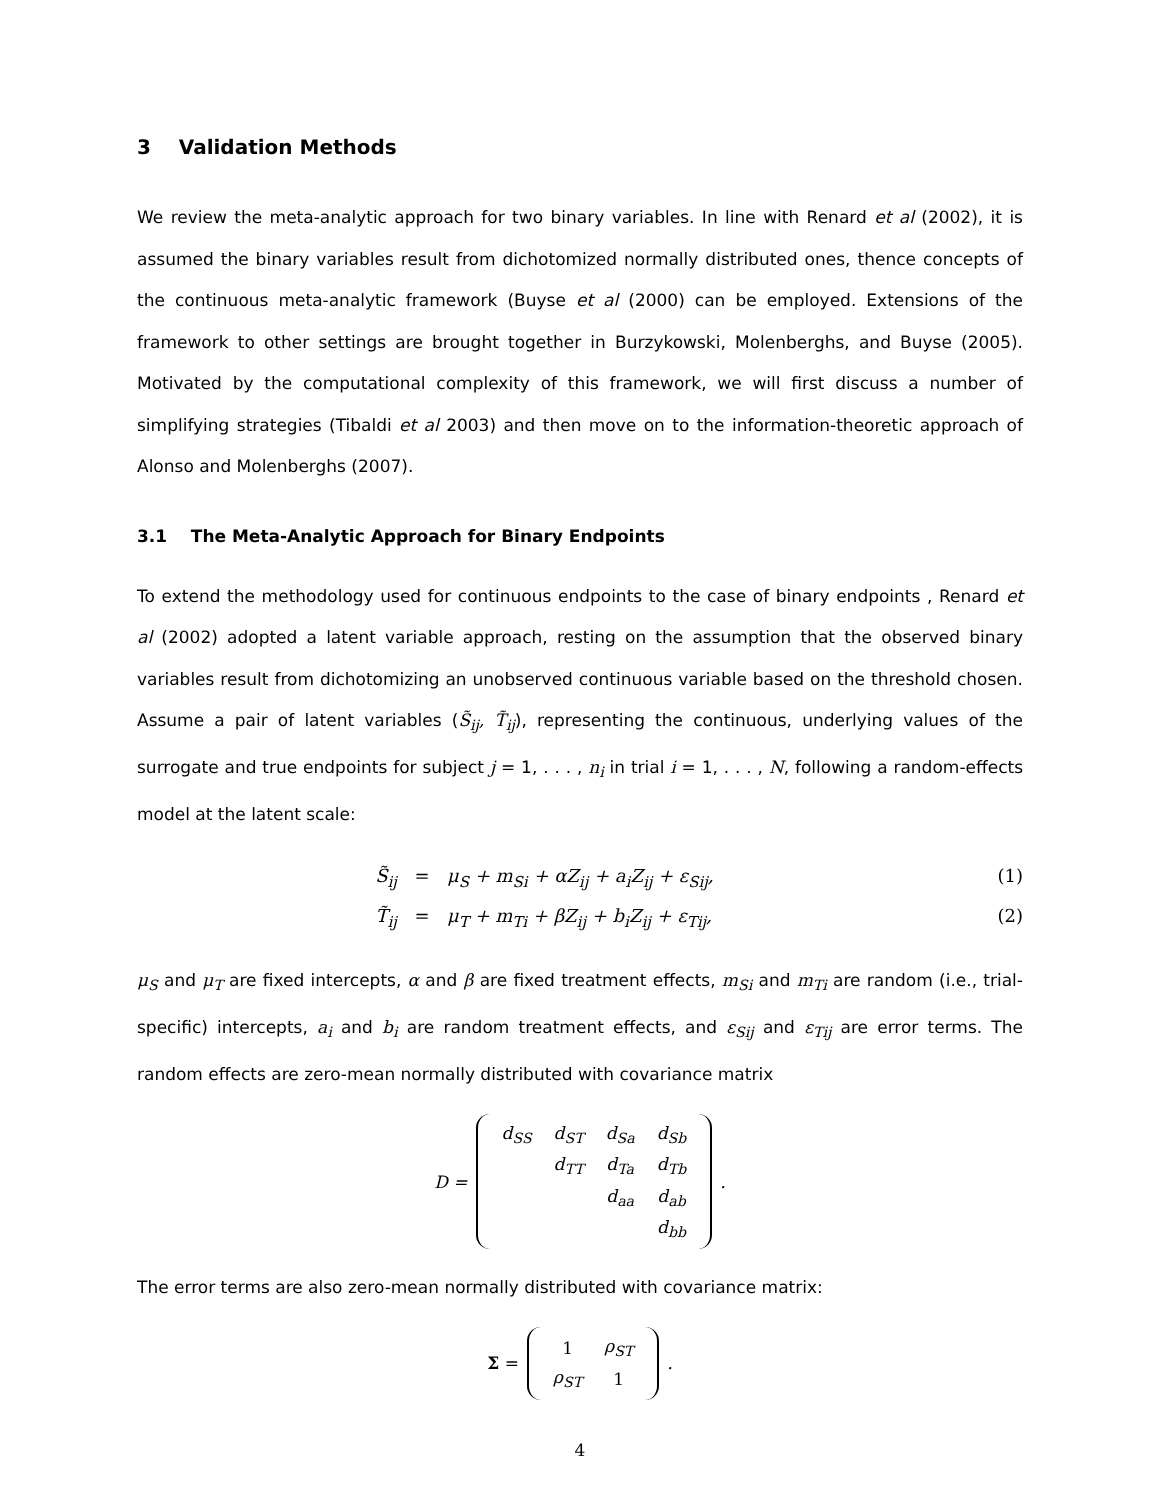3 Validation Methods
We review the meta-analytic approach for two binary variables. In line with Renard et al (2002), it is assumed the binary variables result from dichotomized normally distributed ones, thence concepts of the continuous meta-analytic framework (Buyse et al (2000) can be employed. Extensions of the framework to other settings are brought together in Burzykowski, Molenberghs, and Buyse (2005). Motivated by the computational complexity of this framework, we will first discuss a number of simplifying strategies (Tibaldi et al 2003) and then move on to the information-theoretic approach of Alonso and Molenberghs (2007).
3.1 The Meta-Analytic Approach for Binary Endpoints
To extend the methodology used for continuous endpoints to the case of binary endpoints , Renard et al (2002) adopted a latent variable approach, resting on the assumption that the observed binary variables result from dichotomizing an unobserved continuous variable based on the threshold chosen. Assume a pair of latent variables (S̃<sub>ij</sub>, T̃<sub>ij</sub>), representing the continuous, underlying values of the surrogate and true endpoints for subject j = 1, . . . , n<sub>i</sub> in trial i = 1, . . . , N, following a random-effects model at the latent scale:
S̃<sub>ij</sub> = μ<sub>S</sub> + m<sub>Si</sub> + αZ<sub>ij</sub> + a<sub>i</sub>Z<sub>ij</sub> + ε<sub>Sij</sub>, (1)
T̃<sub>ij</sub> = μ<sub>T</sub> + m<sub>Ti</sub> + βZ<sub>ij</sub> + b<sub>i</sub>Z<sub>ij</sub> + ε<sub>Tij</sub>, (2)
μ<sub>S</sub> and μ<sub>T</sub> are fixed intercepts, α and β are fixed treatment effects, m<sub>Si</sub> and m<sub>Ti</sub> are random (i.e., trial-specific) intercepts, a<sub>i</sub> and b<sub>i</sub> are random treatment effects, and ε<sub>Sij</sub> and ε<sub>Tij</sub> are error terms. The random effects are zero-mean normally distributed with covariance matrix
D =
| d<sub>SS</sub> | d<sub>ST</sub> | d<sub>Sa</sub> | d<sub>Sb</sub> |
| | d<sub>TT</sub> | d<sub>Ta</sub> | d<sub>Tb</sub> |
| | | d<sub>aa</sub> | d<sub>ab</sub> |
| | | | d<sub>bb</sub> |
.
The error terms are also zero-mean normally distributed with covariance matrix:
Σ =
| 1 | ρ<sub>ST</sub> |
| ρ<sub>ST</sub> | 1 |
.
4